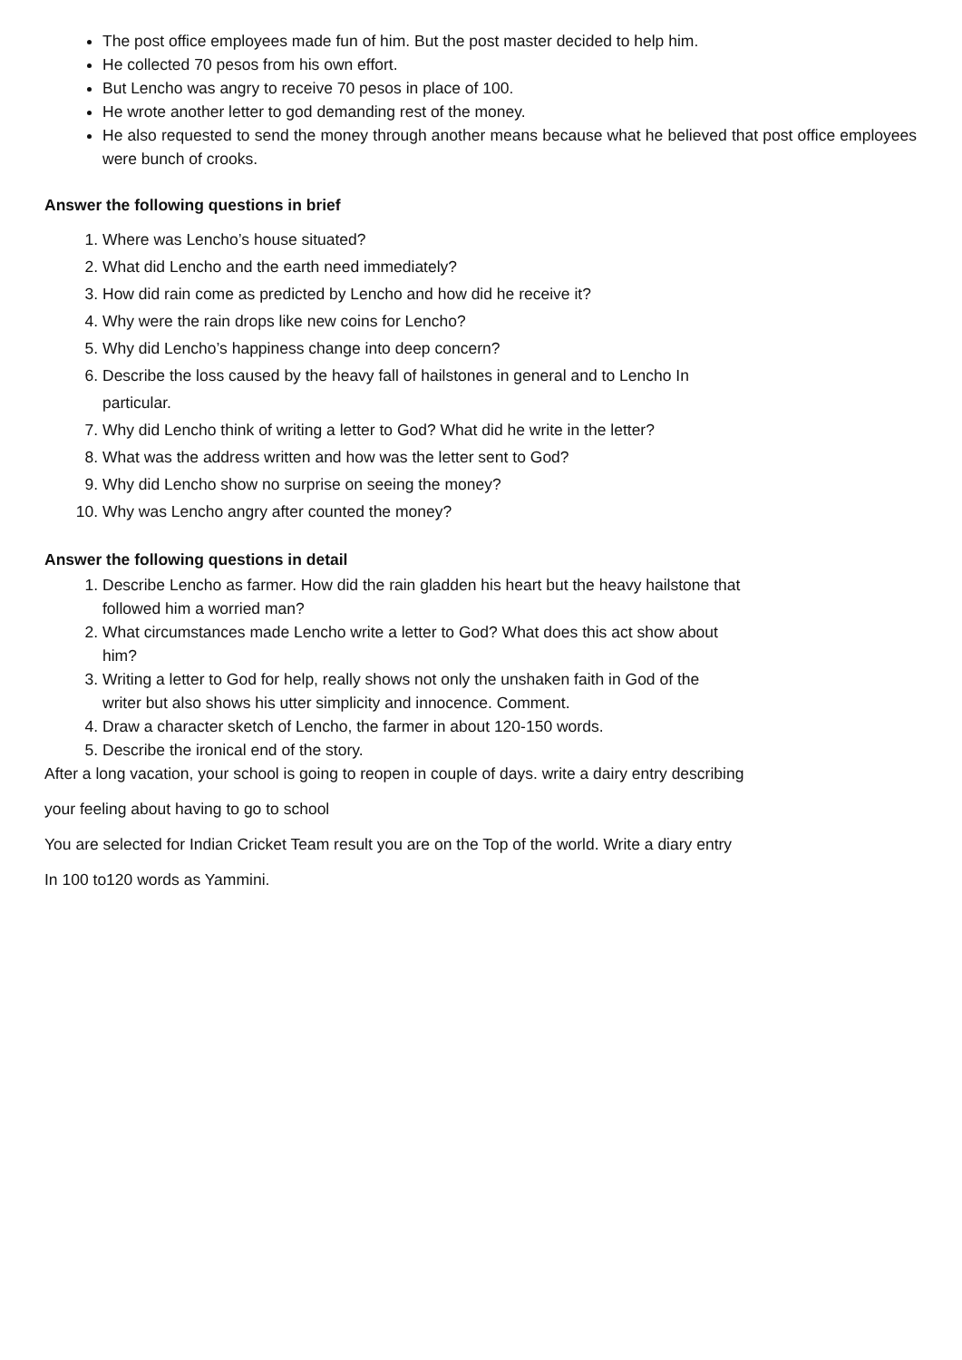The post office employees made fun of him. But the post master decided to help him.
He collected 70 pesos from his own effort.
But Lencho was angry to receive 70 pesos in place of 100.
He wrote another letter to god demanding rest of the money.
He also requested to send the money through another means because what he believed that post office employees were bunch of crooks.
Answer the following questions in brief
1. Where was Lencho’s house situated?
2. What did Lencho and the earth need immediately?
3. How did rain come as predicted by Lencho and how did he receive it?
4. Why were the rain drops like new coins for Lencho?
5. Why did Lencho’s happiness change into deep concern?
6. Describe the loss caused by the heavy fall of hailstones in general and to Lencho In
particular.
7. Why did Lencho think of writing a letter to God? What did he write in the letter?
8. What was the address written and how was the letter sent to God?
9. Why did Lencho show no surprise on seeing the money?
10. Why was Lencho angry after counted the money?
Answer the following questions in detail
1. Describe Lencho as farmer. How did the rain gladden his heart but the heavy hailstone that
followed him a worried man?
2. What circumstances made Lencho write a letter to God? What does this act show about
him?
3. Writing a letter to God for help, really shows not only the unshaken faith in God of the
writer but also shows his utter simplicity and innocence. Comment.
4. Draw a character sketch of Lencho, the farmer in about 120-150 words.
5. Describe the ironical end of the story.
After a long vacation, your school is going to reopen in couple of days. write a dairy entry describing
your feeling about having to go to school
You are selected for Indian Cricket Team result you are on the Top of the world. Write a diary entry
In 100 to120 words as Yammini.